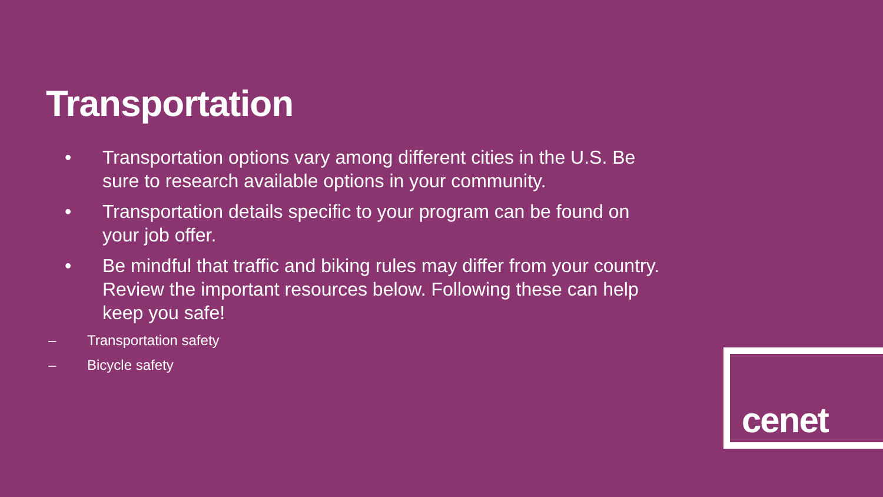Transportation
• Transportation options vary among different cities in the U.S. Be sure to research available options in your community.
• Transportation details specific to your program can be found on your job offer.
• Be mindful that traffic and biking rules may differ from your country. Review the important resources below. Following these can help keep you safe!
– Transportation safety
– Bicycle safety
cenet